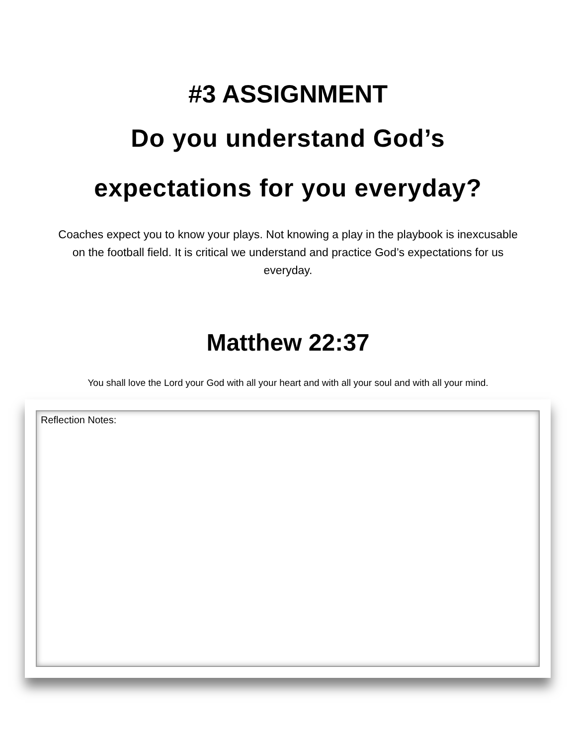#3 ASSIGNMENT
Do you understand God’s
expectations for you everyday?
Coaches expect you to know your plays. Not knowing a play in the playbook is inexcusable on the football field. It is critical we understand and practice God’s expectations for us everyday.
Matthew 22:37
You shall love the Lord your God with all your heart and with all your soul and with all your mind.
Reflection Notes: